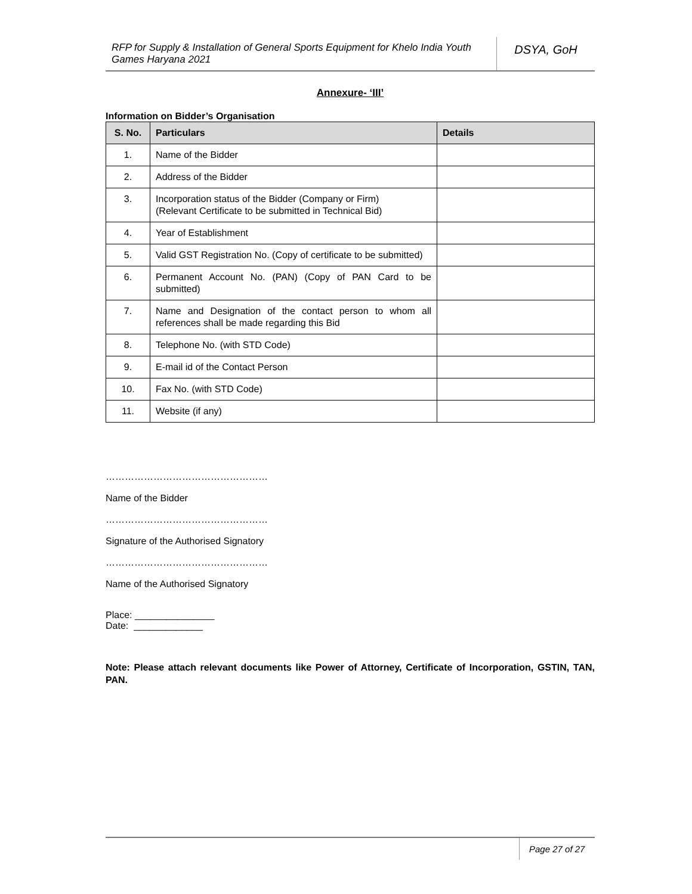RFP for Supply & Installation of General Sports Equipment for Khelo India Youth Games Haryana 2021
DSYA, GoH
Annexure- ‘III’
Information on Bidder’s Organisation
| S. No. | Particulars | Details |
| --- | --- | --- |
| 1. | Name of the Bidder | |
| 2. | Address of the Bidder | |
| 3. | Incorporation status of the Bidder (Company or Firm) (Relevant Certificate to be submitted in Technical Bid) | |
| 4. | Year of Establishment | |
| 5. | Valid GST Registration No. (Copy of certificate to be submitted) | |
| 6. | Permanent Account No. (PAN) (Copy of PAN Card to be submitted) | |
| 7. | Name and Designation of the contact person to whom all references shall be made regarding this Bid | |
| 8. | Telephone No. (with STD Code) | |
| 9. | E-mail id of the Contact Person | |
| 10. | Fax No. (with STD Code) | |
| 11. | Website (if any) | |
……………………………………………
Name of the Bidder
……………………………………………
Signature of the Authorised Signatory
……………………………………………
Name of the Authorised Signatory
Place: _______________
Date: _____________
Note: Please attach relevant documents like Power of Attorney, Certificate of Incorporation, GSTIN, TAN, PAN.
Page 27 of 27